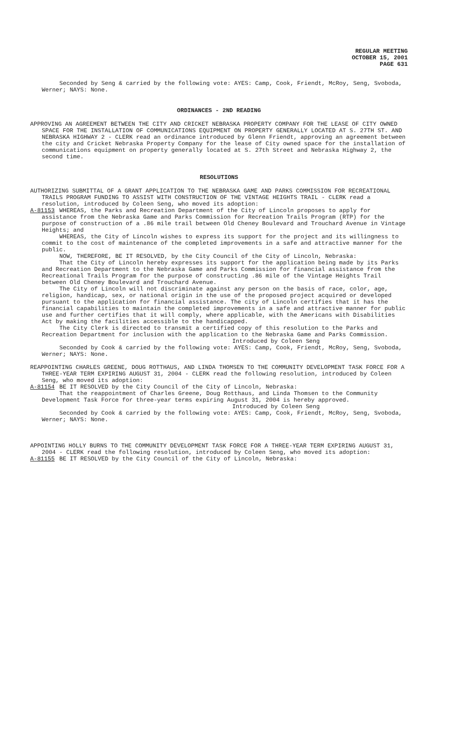REGULAR MEETING
OCTOBER 15, 2001
PAGE 631
Seconded by Seng & carried by the following vote: AYES: Camp, Cook, Friendt, McRoy, Seng, Svoboda, Werner; NAYS: None.
ORDINANCES - 2ND READING
APPROVING AN AGREEMENT BETWEEN THE CITY AND CRICKET NEBRASKA PROPERTY COMPANY FOR THE LEASE OF CITY OWNED SPACE FOR THE INSTALLATION OF COMMUNICATIONS EQUIPMENT ON PROPERTY GENERALLY LOCATED AT S. 27TH ST. AND NEBRASKA HIGHWAY 2 - CLERK read an ordinance introduced by Glenn Friendt, approving an agreement between the city and Cricket Nebraska Property Company for the lease of City owned space for the installation of communications equipment on property generally located at S. 27th Street and Nebraska Highway 2, the second time.
RESOLUTIONS
AUTHORIZING SUBMITTAL OF A GRANT APPLICATION TO THE NEBRASKA GAME AND PARKS COMMISSION FOR RECREATIONAL TRAILS PROGRAM FUNDING TO ASSIST WITH CONSTRUCTION OF THE VINTAGE HEIGHTS TRAIL - CLERK read a resolution, introduced by Coleen Seng, who moved its adoption:
A-81153 WHEREAS, the Parks and Recreation Department of the City of Lincoln proposes to apply for assistance from the Nebraska Game and Parks Commission for Recreation Trails Program (RTP) for the purpose of construction of a .86 mile trail between Old Cheney Boulevard and Trouchard Avenue in Vintage Heights; and
WHEREAS, the City of Lincoln wishes to express its support for the project and its willingness to commit to the cost of maintenance of the completed improvements in a safe and attractive manner for the public.
NOW, THEREFORE, BE IT RESOLVED, by the City Council of the City of Lincoln, Nebraska:
That the City of Lincoln hereby expresses its support for the application being made by its Parks and Recreation Department to the Nebraska Game and Parks Commission for financial assistance from the Recreational Trails Program for the purpose of constructing .86 mile of the Vintage Heights Trail between Old Cheney Boulevard and Trouchard Avenue.
The City of Lincoln will not discriminate against any person on the basis of race, color, age, religion, handicap, sex, or national origin in the use of the proposed project acquired or developed pursuant to the application for financial assistance. The city of Lincoln certifies that it has the financial capabilities to maintain the completed improvements in a safe and attractive manner for public use and further certifies that it will comply, where applicable, with the Americans with Disabilities Act by making the facilities accessible to the handicapped.
The City Clerk is directed to transmit a certified copy of this resolution to the Parks and Recreation Department for inclusion with the application to the Nebraska Game and Parks Commission.
Introduced by Coleen Seng
Seconded by Cook & carried by the following vote: AYES: Camp, Cook, Friendt, McRoy, Seng, Svoboda, Werner; NAYS: None.
REAPPOINTING CHARLES GREENE, DOUG ROTTHAUS, AND LINDA THOMSEN TO THE COMMUNITY DEVELOPMENT TASK FORCE FOR A THREE-YEAR TERM EXPIRING AUGUST 31, 2004 - CLERK read the following resolution, introduced by Coleen Seng, who moved its adoption:
A-81154 BE IT RESOLVED by the City Council of the City of Lincoln, Nebraska:
That the reappointment of Charles Greene, Doug Rotthaus, and Linda Thomsen to the Community Development Task Force for three-year terms expiring August 31, 2004 is hereby approved.
Introduced by Coleen Seng
Seconded by Cook & carried by the following vote: AYES: Camp, Cook, Friendt, McRoy, Seng, Svoboda, Werner; NAYS: None.
APPOINTING HOLLY BURNS TO THE COMMUNITY DEVELOPMENT TASK FORCE FOR A THREE-YEAR TERM EXPIRING AUGUST 31, 2004 - CLERK read the following resolution, introduced by Coleen Seng, who moved its adoption:
A-81155 BE IT RESOLVED by the City Council of the City of Lincoln, Nebraska: